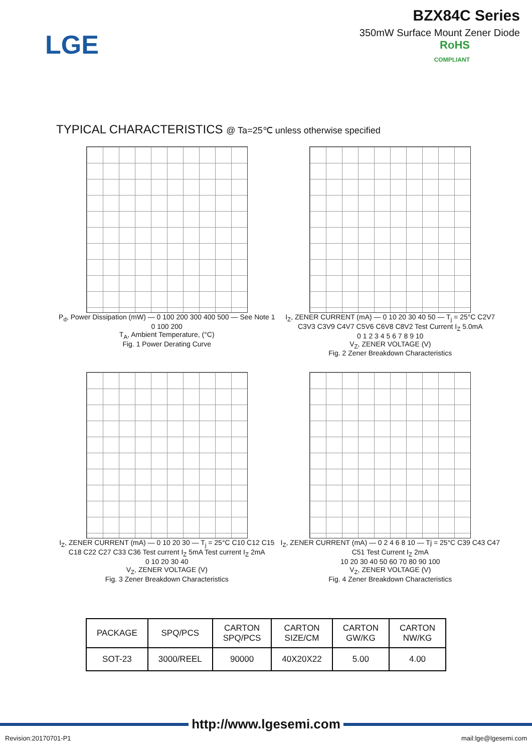LGE
BZX84C Series
350mW Surface Mount Zener Diode
RoHS
COMPLIANT
TYPICAL CHARACTERISTICS @ Ta=25℃ unless otherwise specified
P<sub>d</sub>, Power Dissipation (mW) — 0 100 200 300 400 500 — See Note 1
0 100 200
T<sub>A</sub>, Ambient Temperature, (°C)
Fig. 1 Power Derating Curve
I<sub>Z</sub>, ZENER CURRENT (mA) — 0 10 20 30 40 50 — T<sub>j</sub> = 25°C C2V7 C3V3 C3V9 C4V7 C5V6 C6V8 C8V2 Test Current I<sub>Z</sub> 5.0mA
0 1 2 3 4 5 6 7 8 9 10
V<sub>Z</sub>, ZENER VOLTAGE (V)
Fig. 2 Zener Breakdown Characteristics
I<sub>Z</sub>, ZENER CURRENT (mA) — 0 10 20 30 — T<sub>j</sub> = 25°C C10 C12 C15 C18 C22 C27 C33 C36 Test current I<sub>Z</sub> 5mA Test current I<sub>Z</sub> 2mA
0 10 20 30 40
V<sub>Z</sub>, ZENER VOLTAGE (V)
Fig. 3 Zener Breakdown Characteristics
I<sub>Z</sub>, ZENER CURRENT (mA) — 0 2 4 6 8 10 — Tj = 25°C C39 C43 C47 C51 Test Current I<sub>Z</sub> 2mA
10 20 30 40 50 60 70 80 90 100
V<sub>Z</sub>, ZENER VOLTAGE (V)
Fig. 4 Zener Breakdown Characteristics
| PACKAGE | SPQ/PCS | CARTON SPQ/PCS | CARTON SIZE/CM | CARTON GW/KG | CARTON NW/KG |
| SOT-23 | 3000/REEL | 90000 | 40X20X22 | 5.00 | 4.00 |
http://www.lgesemi.com
Revision:20170701-P1 mail:lge@lgesemi.com